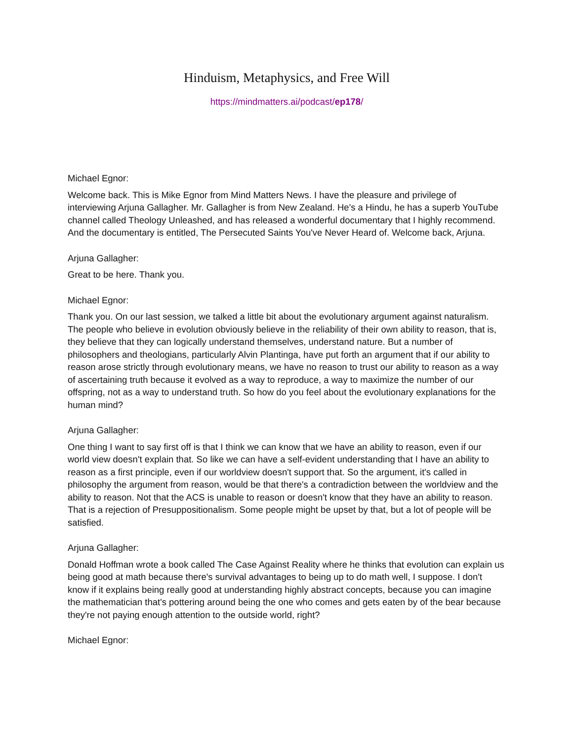Hinduism, Metaphysics, and Free Will
https://mindmatters.ai/podcast/ep178/
Michael Egnor:
Welcome back. This is Mike Egnor from Mind Matters News. I have the pleasure and privilege of interviewing Arjuna Gallagher. Mr. Gallagher is from New Zealand. He's a Hindu, he has a superb YouTube channel called Theology Unleashed, and has released a wonderful documentary that I highly recommend. And the documentary is entitled, The Persecuted Saints You've Never Heard of. Welcome back, Arjuna.
Arjuna Gallagher:
Great to be here. Thank you.
Michael Egnor:
Thank you. On our last session, we talked a little bit about the evolutionary argument against naturalism. The people who believe in evolution obviously believe in the reliability of their own ability to reason, that is, they believe that they can logically understand themselves, understand nature. But a number of philosophers and theologians, particularly Alvin Plantinga, have put forth an argument that if our ability to reason arose strictly through evolutionary means, we have no reason to trust our ability to reason as a way of ascertaining truth because it evolved as a way to reproduce, a way to maximize the number of our offspring, not as a way to understand truth. So how do you feel about the evolutionary explanations for the human mind?
Arjuna Gallagher:
One thing I want to say first off is that I think we can know that we have an ability to reason, even if our world view doesn't explain that. So like we can have a self-evident understanding that I have an ability to reason as a first principle, even if our worldview doesn't support that. So the argument, it's called in philosophy the argument from reason, would be that there's a contradiction between the worldview and the ability to reason. Not that the ACS is unable to reason or doesn't know that they have an ability to reason. That is a rejection of Presuppositionalism. Some people might be upset by that, but a lot of people will be satisfied.
Arjuna Gallagher:
Donald Hoffman wrote a book called The Case Against Reality where he thinks that evolution can explain us being good at math because there's survival advantages to being up to do math well, I suppose. I don't know if it explains being really good at understanding highly abstract concepts, because you can imagine the mathematician that's pottering around being the one who comes and gets eaten by of the bear because they're not paying enough attention to the outside world, right?
Michael Egnor: